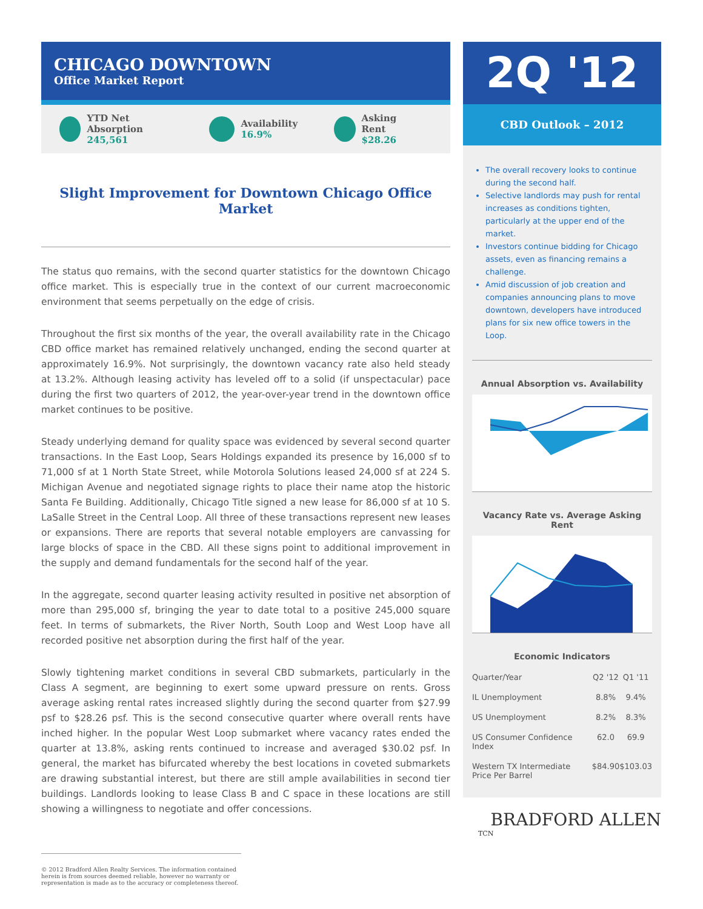CHICAGO DOWNTOWN
Office Market Report
YTD Net Absorption
245,561
Availability
16.9%
Asking Rent
$28.26
Slight Improvement for Downtown Chicago Office Market
The status quo remains, with the second quarter statistics for the downtown Chicago office market. This is especially true in the context of our current macroeconomic environment that seems perpetually on the edge of crisis.
Throughout the first six months of the year, the overall availability rate in the Chicago CBD office market has remained relatively unchanged, ending the second quarter at approximately 16.9%. Not surprisingly, the downtown vacancy rate also held steady at 13.2%. Although leasing activity has leveled off to a solid (if unspectacular) pace during the first two quarters of 2012, the year-over-year trend in the downtown office market continues to be positive.
Steady underlying demand for quality space was evidenced by several second quarter transactions. In the East Loop, Sears Holdings expanded its presence by 16,000 sf to 71,000 sf at 1 North State Street, while Motorola Solutions leased 24,000 sf at 224 S. Michigan Avenue and negotiated signage rights to place their name atop the historic Santa Fe Building. Additionally, Chicago Title signed a new lease for 86,000 sf at 10 S. LaSalle Street in the Central Loop. All three of these transactions represent new leases or expansions. There are reports that several notable employers are canvassing for large blocks of space in the CBD. All these signs point to additional improvement in the supply and demand fundamentals for the second half of the year.
In the aggregate, second quarter leasing activity resulted in positive net absorption of more than 295,000 sf, bringing the year to date total to a positive 245,000 square feet. In terms of submarkets, the River North, South Loop and West Loop have all recorded positive net absorption during the first half of the year.
Slowly tightening market conditions in several CBD submarkets, particularly in the Class A segment, are beginning to exert some upward pressure on rents. Gross average asking rental rates increased slightly during the second quarter from $27.99 psf to $28.26 psf. This is the second consecutive quarter where overall rents have inched higher. In the popular West Loop submarket where vacancy rates ended the quarter at 13.8%, asking rents continued to increase and averaged $30.02 psf. In general, the market has bifurcated whereby the best locations in coveted submarkets are drawing substantial interest, but there are still ample availabilities in second tier buildings. Landlords looking to lease Class B and C space in these locations are still showing a willingness to negotiate and offer concessions.
© 2012 Bradford Allen Realty Services. The information contained herein is from sources deemed reliable, however no warranty or representation is made as to the accuracy or completeness thereof.
2Q '12
CBD Outlook – 2012
The overall recovery looks to continue during the second half.
Selective landlords may push for rental increases as conditions tighten, particularly at the upper end of the market.
Investors continue bidding for Chicago assets, even as financing remains a challenge.
Amid discussion of job creation and companies announcing plans to move downtown, developers have introduced plans for six new office towers in the Loop.
Annual Absorption vs. Availability
Vacancy Rate vs. Average Asking Rent
Economic Indicators
| Quarter/Year | Q2 '12 | Q1 '11 |
| --- | --- | --- |
| IL Unemployment | 8.8% | 9.4% |
| US Unemployment | 8.2% | 8.3% |
| US Consumer Confidence Index | 62.0 | 69.9 |
| Western TX Intermediate Price Per Barrel | $84.90 | $103.03 |
BRADFORD ALLEN
TCN